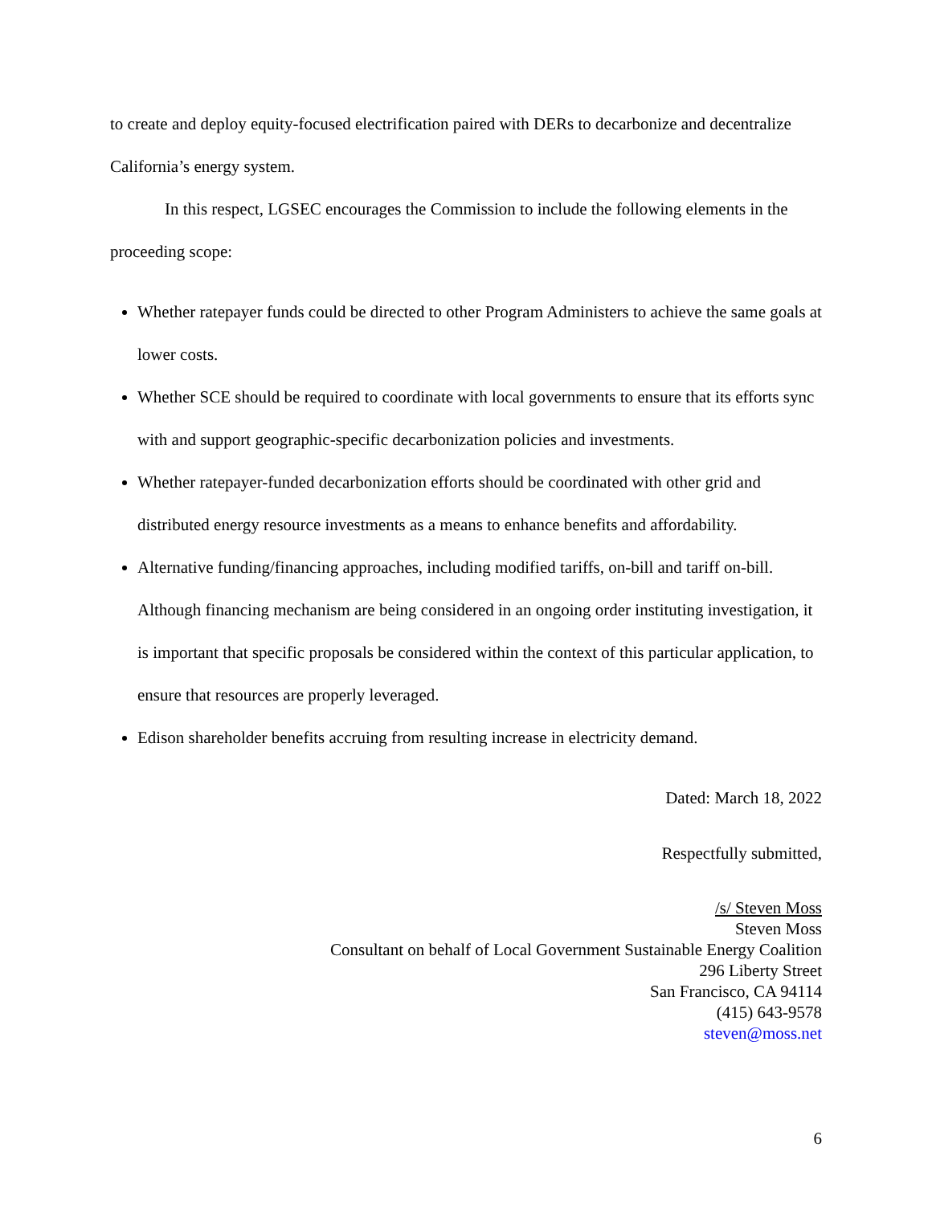to create and deploy equity-focused electrification paired with DERs to decarbonize and decentralize California’s energy system.
In this respect, LGSEC encourages the Commission to include the following elements in the proceeding scope:
Whether ratepayer funds could be directed to other Program Administers to achieve the same goals at lower costs.
Whether SCE should be required to coordinate with local governments to ensure that its efforts sync with and support geographic-specific decarbonization policies and investments.
Whether ratepayer-funded decarbonization efforts should be coordinated with other grid and distributed energy resource investments as a means to enhance benefits and affordability.
Alternative funding/financing approaches, including modified tariffs, on-bill and tariff on-bill. Although financing mechanism are being considered in an ongoing order instituting investigation, it is important that specific proposals be considered within the context of this particular application, to ensure that resources are properly leveraged.
Edison shareholder benefits accruing from resulting increase in electricity demand.
Dated: March 18, 2022
Respectfully submitted,
/s/ Steven Moss
Steven Moss
Consultant on behalf of Local Government Sustainable Energy Coalition
296 Liberty Street
San Francisco, CA 94114
(415) 643-9578
steven@moss.net
6